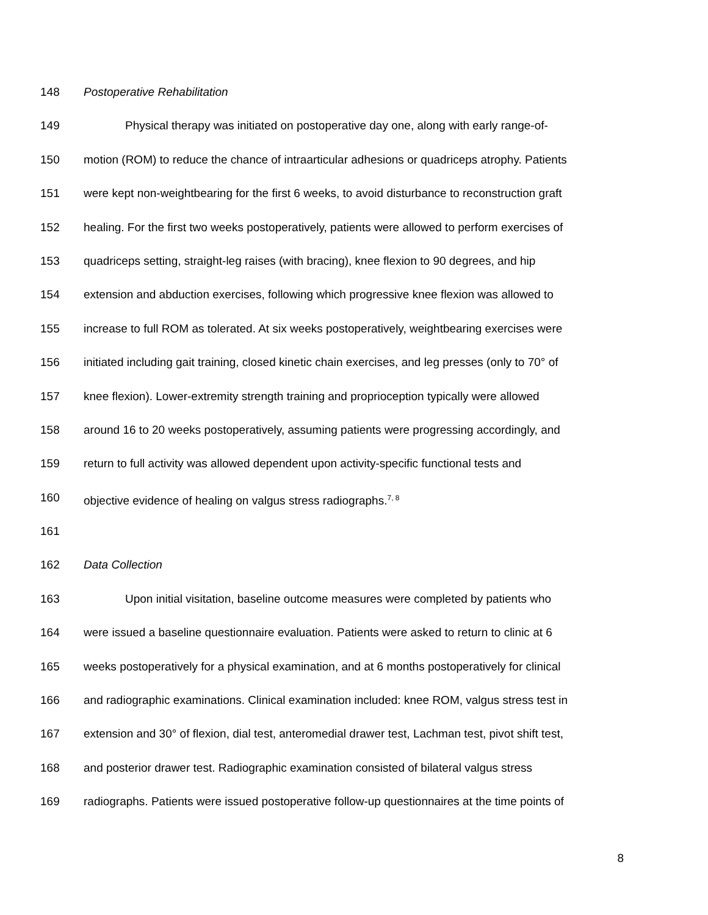148 Postoperative Rehabilitation
149 Physical therapy was initiated on postoperative day one, along with early range-of-
150 motion (ROM) to reduce the chance of intraarticular adhesions or quadriceps atrophy. Patients
151 were kept non-weightbearing for the first 6 weeks, to avoid disturbance to reconstruction graft
152 healing. For the first two weeks postoperatively, patients were allowed to perform exercises of
153 quadriceps setting, straight-leg raises (with bracing), knee flexion to 90 degrees, and hip
154 extension and abduction exercises, following which progressive knee flexion was allowed to
155 increase to full ROM as tolerated. At six weeks postoperatively, weightbearing exercises were
156 initiated including gait training, closed kinetic chain exercises, and leg presses (only to 70° of
157 knee flexion). Lower-extremity strength training and proprioception typically were allowed
158 around 16 to 20 weeks postoperatively, assuming patients were progressing accordingly, and
159 return to full activity was allowed dependent upon activity-specific functional tests and
160 objective evidence of healing on valgus stress radiographs.<sup>7, 8</sup>
161
162 Data Collection
163 Upon initial visitation, baseline outcome measures were completed by patients who
164 were issued a baseline questionnaire evaluation. Patients were asked to return to clinic at 6
165 weeks postoperatively for a physical examination, and at 6 months postoperatively for clinical
166 and radiographic examinations. Clinical examination included: knee ROM, valgus stress test in
167 extension and 30° of flexion, dial test, anteromedial drawer test, Lachman test, pivot shift test,
168 and posterior drawer test. Radiographic examination consisted of bilateral valgus stress
169 radiographs. Patients were issued postoperative follow-up questionnaires at the time points of
8